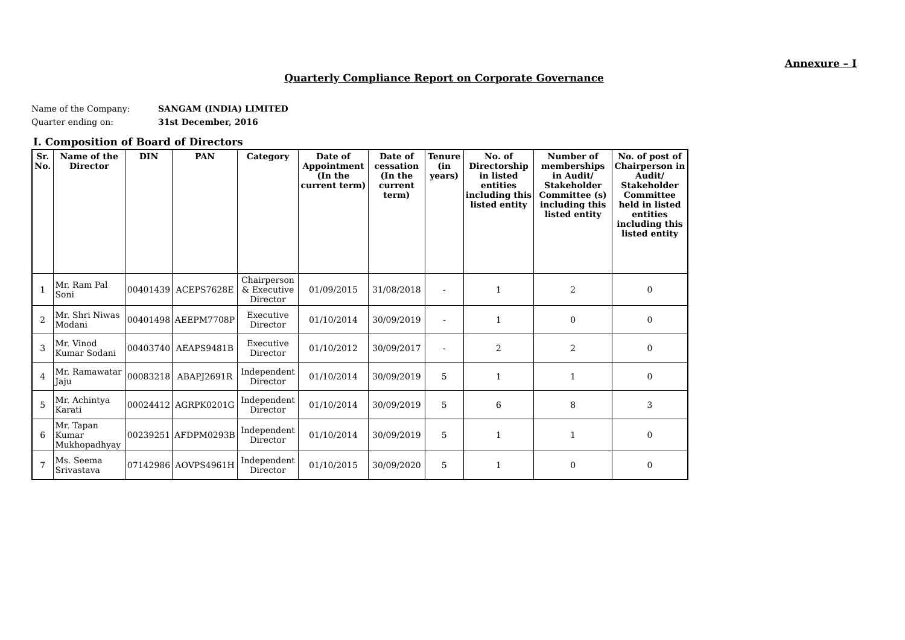Annexure – I
Quarterly Compliance Report on Corporate Governance
Name of the Company: SANGAM (INDIA) LIMITED
Quarter ending on: 31st December, 2016
I. Composition of Board of Directors
| Sr. No. | Name of the Director | DIN | PAN | Category | Date of Appointment (In the current term) | Date of cessation (In the current term) | Tenure (in years) | No. of Directorship in listed entities including this listed entity | Number of memberships in Audit/ Stakeholder Committee (s) including this listed entity | No. of post of Chairperson in Audit/ Stakeholder Committee held in listed entities including this listed entity |
| --- | --- | --- | --- | --- | --- | --- | --- | --- | --- | --- |
| 1 | Mr. Ram Pal Soni | 00401439 | ACEPS7628E | Chairperson & Executive Director | 01/09/2015 | 31/08/2018 | - | 1 | 2 | 0 |
| 2 | Mr. Shri Niwas Modani | 00401498 | AEEPM7708P | Executive Director | 01/10/2014 | 30/09/2019 | - | 1 | 0 | 0 |
| 3 | Mr. Vinod Kumar Sodani | 00403740 | AEAPS9481B | Executive Director | 01/10/2012 | 30/09/2017 | - | 2 | 2 | 0 |
| 4 | Mr. Ramawatar Jaju | 00083218 | ABAPJ2691R | Independent Director | 01/10/2014 | 30/09/2019 | 5 | 1 | 1 | 0 |
| 5 | Mr. Achintya Karati | 00024412 | AGRPK0201G | Independent Director | 01/10/2014 | 30/09/2019 | 5 | 6 | 8 | 3 |
| 6 | Mr. Tapan Kumar Mukhopadhyay | 00239251 | AFDPM0293B | Independent Director | 01/10/2014 | 30/09/2019 | 5 | 1 | 1 | 0 |
| 7 | Ms. Seema Srivastava | 07142986 | AOVPS4961H | Independent Director | 01/10/2015 | 30/09/2020 | 5 | 1 | 0 | 0 |